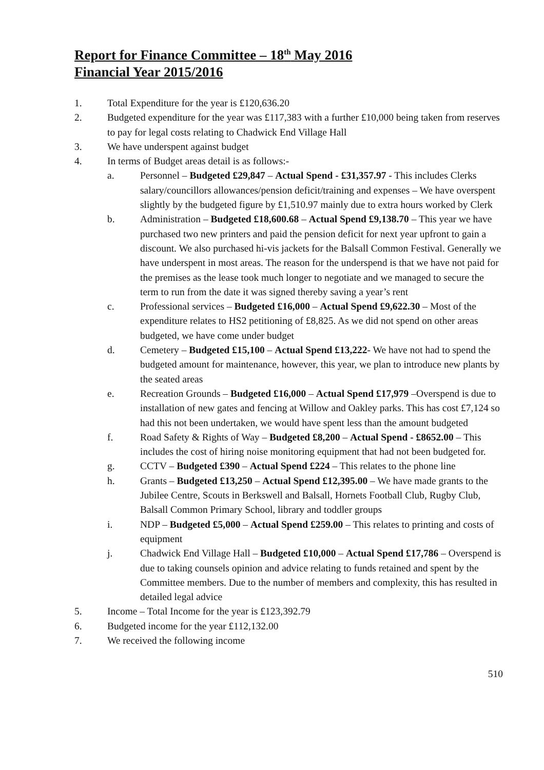Report for Finance Committee – 18<sup>th</sup> May 2016
Financial Year 2015/2016
1. Total Expenditure for the year is £120,636.20
2. Budgeted expenditure for the year was £117,383 with a further £10,000 being taken from reserves to pay for legal costs relating to Chadwick End Village Hall
3. We have underspent against budget
4. In terms of Budget areas detail is as follows:-
a. Personnel – Budgeted £29,847 – Actual Spend - £31,357.97 - This includes Clerks salary/councillors allowances/pension deficit/training and expenses – We have overspent slightly by the budgeted figure by £1,510.97 mainly due to extra hours worked by Clerk
b. Administration – Budgeted £18,600.68 – Actual Spend £9,138.70 – This year we have purchased two new printers and paid the pension deficit for next year upfront to gain a discount. We also purchased hi-vis jackets for the Balsall Common Festival. Generally we have underspent in most areas. The reason for the underspend is that we have not paid for the premises as the lease took much longer to negotiate and we managed to secure the term to run from the date it was signed thereby saving a year’s rent
c. Professional services – Budgeted £16,000 – Actual Spend £9,622.30 – Most of the expenditure relates to HS2 petitioning of £8,825. As we did not spend on other areas budgeted, we have come under budget
d. Cemetery – Budgeted £15,100 – Actual Spend £13,222- We have not had to spend the budgeted amount for maintenance, however, this year, we plan to introduce new plants by the seated areas
e. Recreation Grounds – Budgeted £16,000 – Actual Spend £17,979 –Overspend is due to installation of new gates and fencing at Willow and Oakley parks. This has cost £7,124 so had this not been undertaken, we would have spent less than the amount budgeted
f. Road Safety & Rights of Way – Budgeted £8,200 – Actual Spend - £8652.00 – This includes the cost of hiring noise monitoring equipment that had not been budgeted for.
g. CCTV – Budgeted £390 – Actual Spend £224 – This relates to the phone line
h. Grants – Budgeted £13,250 – Actual Spend £12,395.00 – We have made grants to the Jubilee Centre, Scouts in Berkswell and Balsall, Hornets Football Club, Rugby Club, Balsall Common Primary School, library and toddler groups
i. NDP – Budgeted £5,000 – Actual Spend £259.00 – This relates to printing and costs of equipment
j. Chadwick End Village Hall – Budgeted £10,000 – Actual Spend £17,786 – Overspend is due to taking counsels opinion and advice relating to funds retained and spent by the Committee members. Due to the number of members and complexity, this has resulted in detailed legal advice
5. Income – Total Income for the year is £123,392.79
6. Budgeted income for the year £112,132.00
7. We received the following income
510